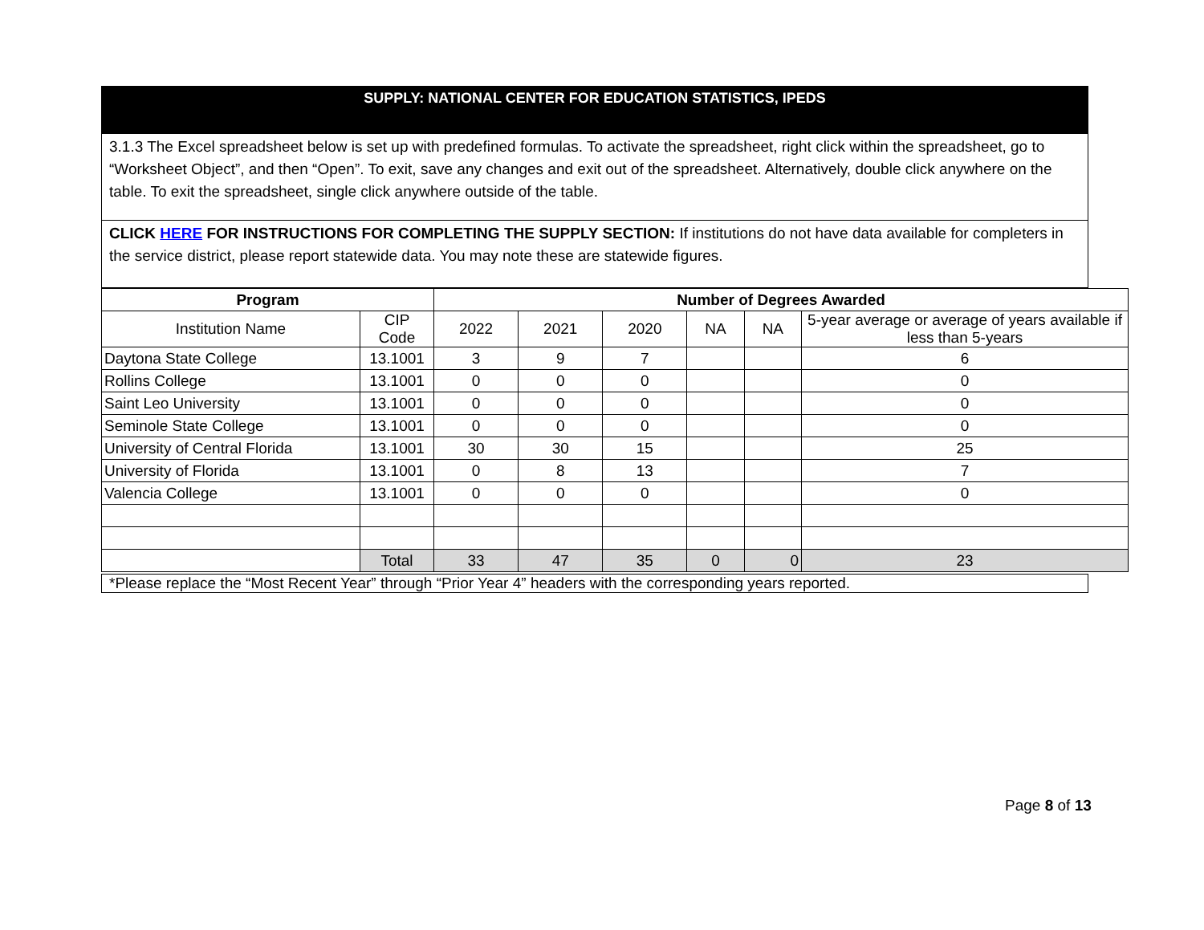SUPPLY: NATIONAL CENTER FOR EDUCATION STATISTICS, IPEDS
3.1.3 The Excel spreadsheet below is set up with predefined formulas. To activate the spreadsheet, right click within the spreadsheet, go to “Worksheet Object”, and then “Open”. To exit, save any changes and exit out of the spreadsheet. Alternatively, double click anywhere on the table. To exit the spreadsheet, single click anywhere outside of the table.
CLICK HERE FOR INSTRUCTIONS FOR COMPLETING THE SUPPLY SECTION: If institutions do not have data available for completers in the service district, please report statewide data. You may note these are statewide figures.
| Program | | Number of Degrees Awarded | | | | | |
| --- | --- | --- | --- | --- | --- | --- | --- |
| Institution Name | CIP Code | 2022 | 2021 | 2020 | NA | NA | 5-year average or average of years available if less than 5-years |
| Daytona State College | 13.1001 | 3 | 9 | 7 | | | 6 |
| Rollins College | 13.1001 | 0 | 0 | 0 | | | 0 |
| Saint Leo University | 13.1001 | 0 | 0 | 0 | | | 0 |
| Seminole State College | 13.1001 | 0 | 0 | 0 | | | 0 |
| University of Central Florida | 13.1001 | 30 | 30 | 15 | | | 25 |
| University of Florida | 13.1001 | 0 | 8 | 13 | | | 7 |
| Valencia College | 13.1001 | 0 | 0 | 0 | | | 0 |
| | Total | 33 | 47 | 35 | 0 | 0 | 23 |
*Please replace the “Most Recent Year” through “Prior Year 4” headers with the corresponding years reported.
Page 8 of 13